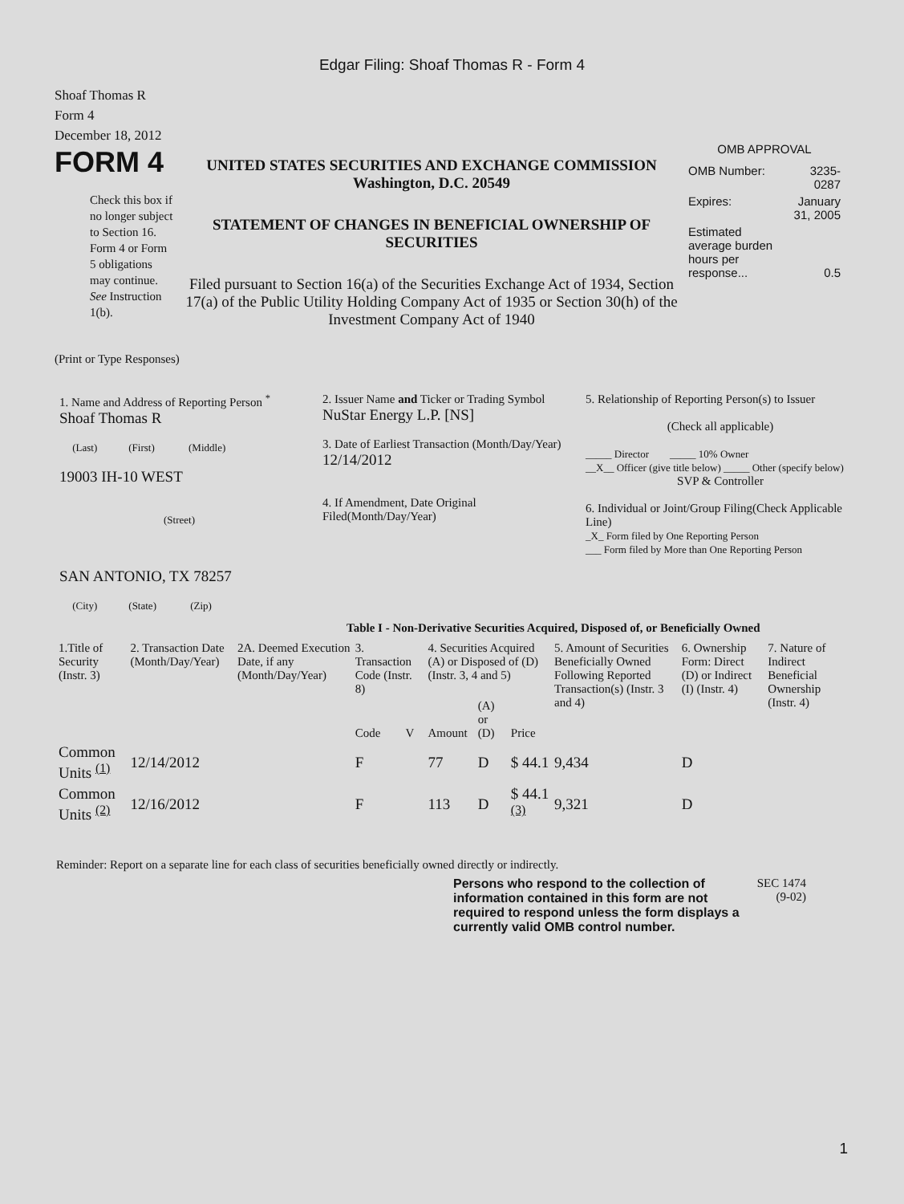Edgar Filing: Shoaf Thomas R - Form 4
Shoaf Thomas R
Form 4
December 18, 2012
FORM 4
Check this box if no longer subject to Section 16. Form 4 or Form 5 obligations may continue. See Instruction 1(b).
UNITED STATES SECURITIES AND EXCHANGE COMMISSION
Washington, D.C. 20549
STATEMENT OF CHANGES IN BENEFICIAL OWNERSHIP OF SECURITIES
Filed pursuant to Section 16(a) of the Securities Exchange Act of 1934, Section 17(a) of the Public Utility Holding Company Act of 1935 or Section 30(h) of the Investment Company Act of 1940
OMB APPROVAL
| OMB Number: | 3235-0287 |
| Expires: | January 31, 2005 |
| Estimated average burden hours per response... | 0.5 |
(Print or Type Responses)
| 1. Name and Address of Reporting Person <sup>*</sup> Shoaf Thomas R (Last) (First) (Middle) 19003 IH-10 WEST (Street) SAN ANTONIO, TX 78257 (City) (State) (Zip) | 2. Issuer Name and Ticker or Trading Symbol NuStar Energy L.P. [NS] 3. Date of Earliest Transaction (Month/Day/Year) 12/14/2012 4. If Amendment, Date Original Filed(Month/Day/Year) | 5. Relationship of Reporting Person(s) to Issuer (Check all applicable) _____ Director _____ 10% Owner __X__ Officer (give title below) _____ Other (specify below) SVP & Controller 6. Individual or Joint/Group Filing(Check Applicable Line) _X_ Form filed by One Reporting Person ___ Form filed by More than One Reporting Person |
Table I - Non-Derivative Securities Acquired, Disposed of, or Beneficially Owned
| 1.Title of Security (Instr. 3) | 2. Transaction Date (Month/Day/Year) | 2A. Deemed Execution Date, if any (Month/Day/Year) | 3. Transaction Code (Instr. 8) | | 4. Securities Acquired (A) or Disposed of (D) (Instr. 3, 4 and 5) | | | 5. Amount of Securities Beneficially Owned Following Reported Transaction(s) (Instr. 3 and 4) | 6. Ownership Form: Direct (D) or Indirect (I) (Instr. 4) | 7. Nature of Indirect Beneficial Ownership (Instr. 4) |
| --- | --- | --- | --- | --- | --- | --- | --- | --- | --- | --- |
| | | | Code | V | Amount | (A) or (D) | Price | | | |
| Common Units <sup>(1)</sup> | 12/14/2012 | | F | | 77 | D | $ 44.1 | 9,434 | D | |
| Common Units <sup>(2)</sup> | 12/16/2012 | | F | | 113 | D | $ 44.1 <sup>(3)</sup> | 9,321 | D | |
Reminder: Report on a separate line for each class of securities beneficially owned directly or indirectly.
Persons who respond to the collection of information contained in this form are not required to respond unless the form displays a currently valid OMB control number.
SEC 1474 (9-02)
1